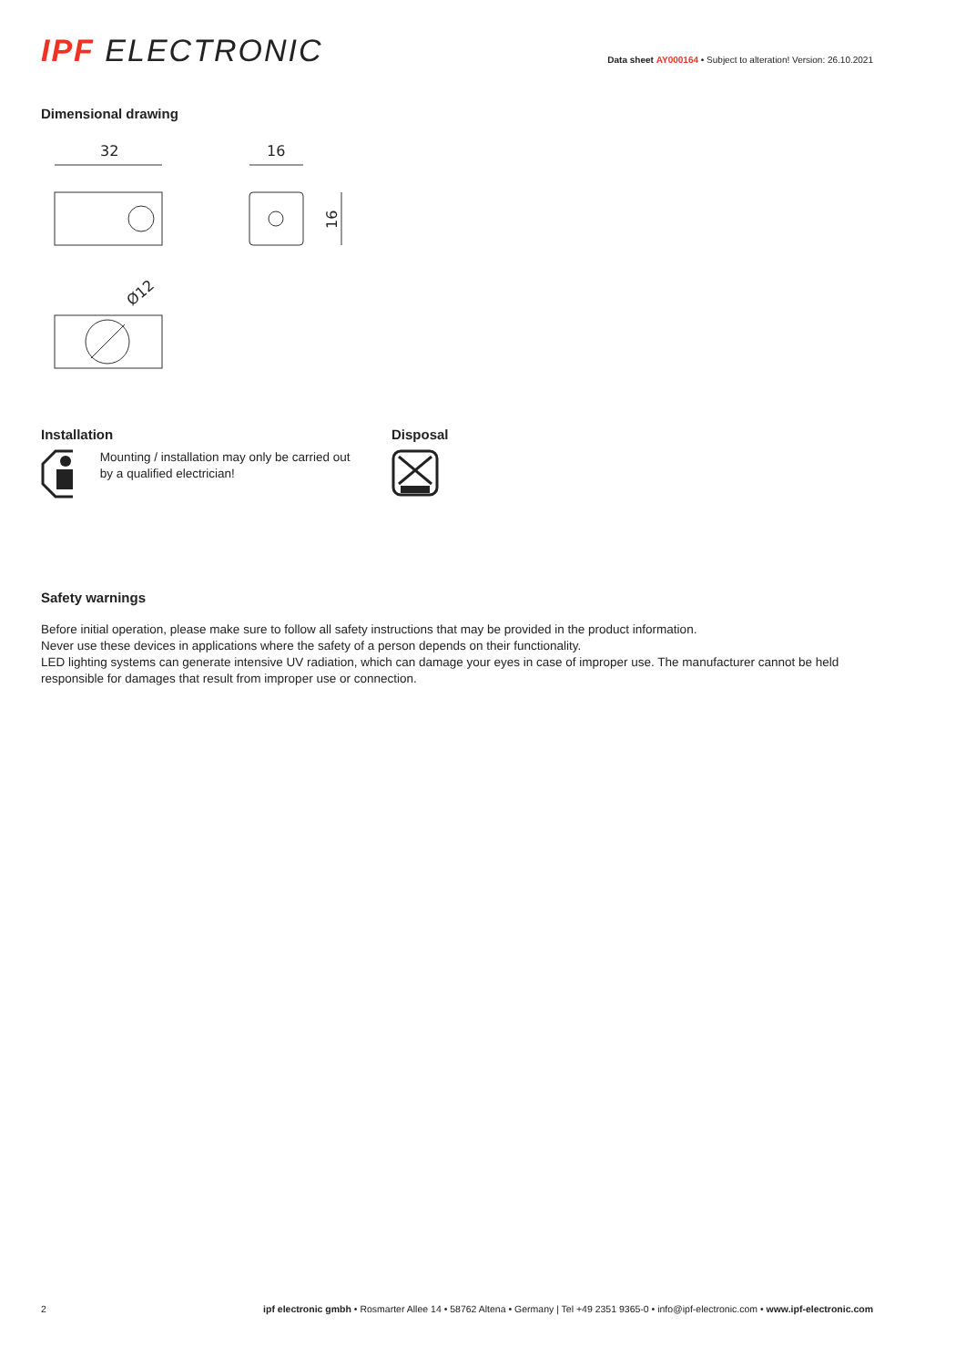IPF ELECTRONIC
Data sheet AY000164 • Subject to alteration! Version: 26.10.2021
Dimensional drawing
32
16
16
Ø12
Installation
Mounting / installation may only be carried out by a qualified electrician!
Disposal
Safety warnings
Before initial operation, please make sure to follow all safety instructions that may be provided in the product information.
Never use these devices in applications where the safety of a person depends on their functionality.
LED lighting systems can generate intensive UV radiation, which can damage your eyes in case of improper use. The manufacturer cannot be held responsible for damages that result from improper use or connection.
2 ipf electronic gmbh • Rosmarter Allee 14 • 58762 Altena • Germany | Tel +49 2351 9365-0 • info@ipf-electronic.com • www.ipf-electronic.com